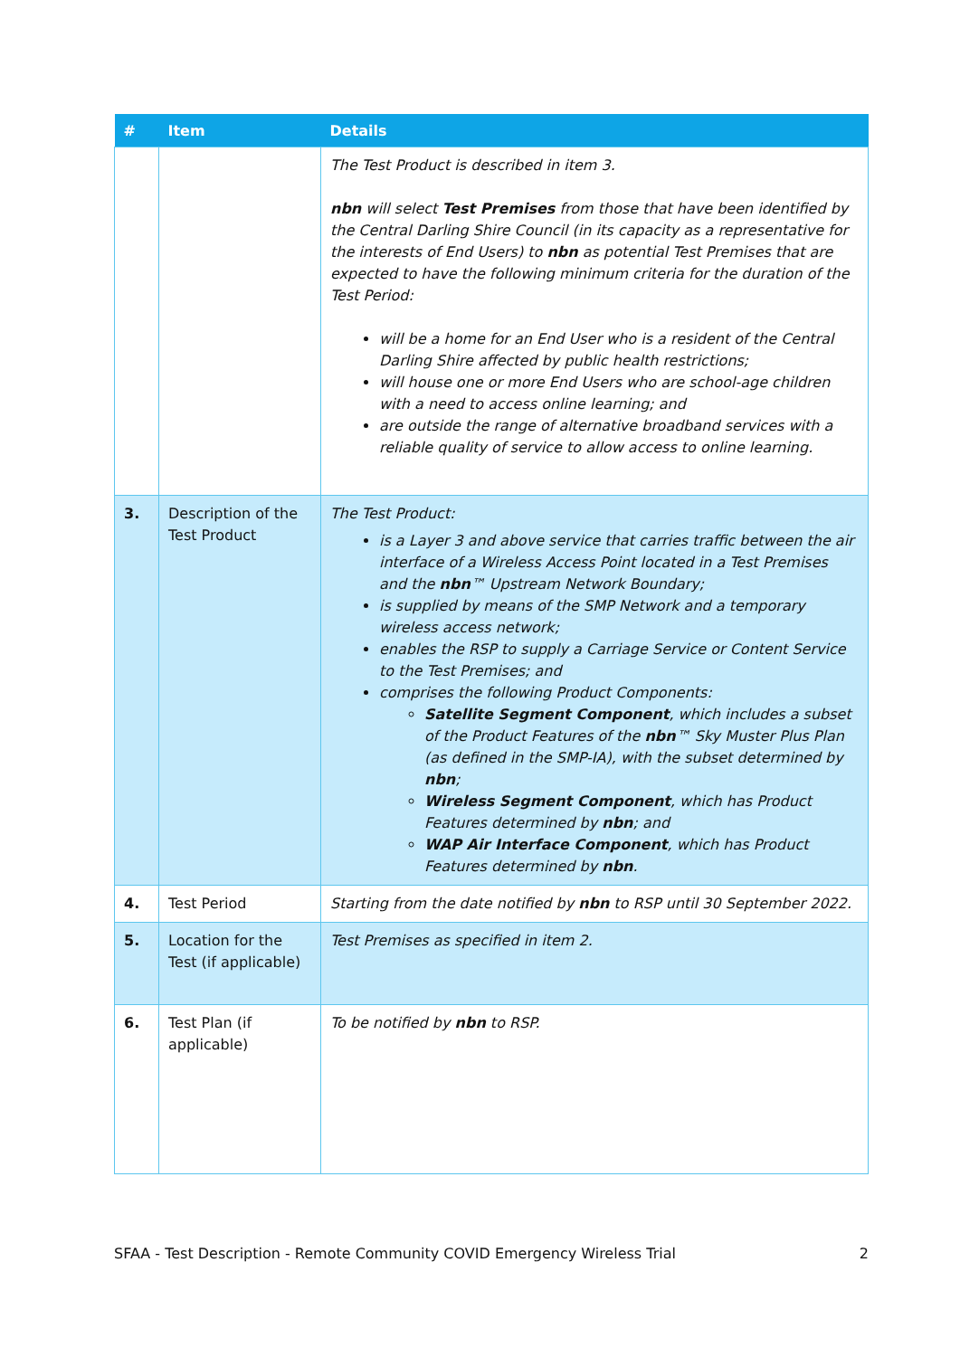| # | Item | Details |
| --- | --- | --- |
| | | The Test Product is described in item 3. nbn will select Test Premises from those that have been identified by the Central Darling Shire Council (in its capacity as a representative for the interests of End Users) to nbn as potential Test Premises that are expected to have the following minimum criteria for the duration of the Test Period: will be a home for an End User who is a resident of the Central Darling Shire affected by public health restrictions; will house one or more End Users who are school-age children with a need to access online learning; and are outside the range of alternative broadband services with a reliable quality of service to allow access to online learning. |
| 3. | Description of the Test Product | The Test Product: is a Layer 3 and above service that carries traffic between the air interface of a Wireless Access Point located in a Test Premises and the nbn ™ Upstream Network Boundary; is supplied by means of the SMP Network and a temporary wireless access network; enables the RSP to supply a Carriage Service or Content Service to the Test Premises; and comprises the following Product Components: Satellite Segment Component , which includes a subset of the Product Features of the nbn ™ Sky Muster Plus Plan (as defined in the SMP-IA), with the subset determined by nbn ; Wireless Segment Component , which has Product Features determined by nbn ; and WAP Air Interface Component , which has Product Features determined by nbn . |
| 4. | Test Period | Starting from the date notified by nbn to RSP until 30 September 2022. |
| 5. | Location for the Test (if applicable) | Test Premises as specified in item 2. |
| 6. | Test Plan (if applicable) | To be notified by nbn to RSP. |
SFAA - Test Description - Remote Community COVID Emergency Wireless Trial 2